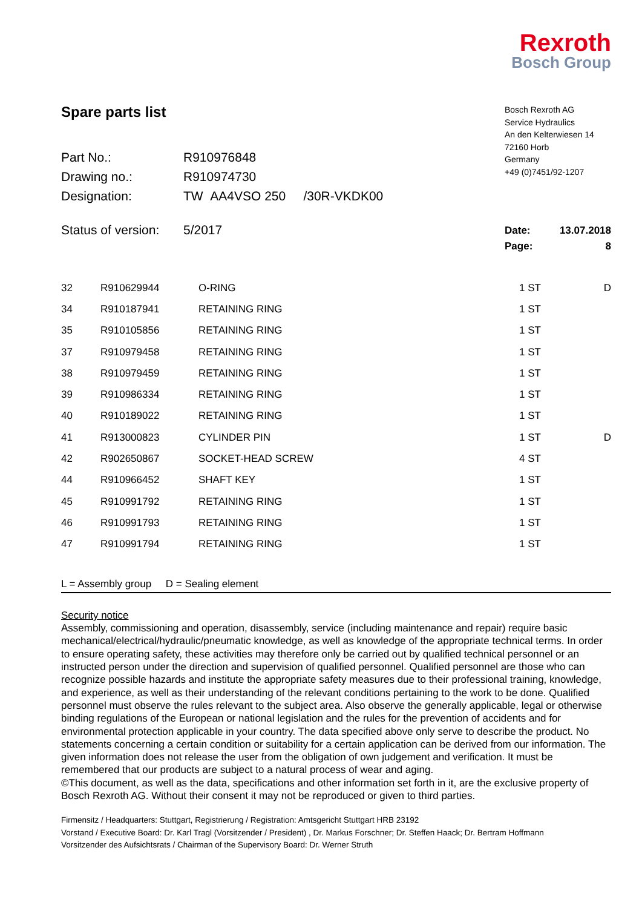Rexroth
Bosch Group
Spare parts list
| Part No.: | R910976848 |
| Drawing no.: | R910974730 |
| Designation: | TW AA4VSO 250 /30R-VKDK00 |
Bosch Rexroth AG
Service Hydraulics
An den Kelterwiesen 14
72160 Horb
Germany
+49 (0)7451/92-1207
Status of version: 5/2017
| Date: | 13.07.2018 |
| Page: | 8 |
| 32 | R910629944 | O-RING | 1 ST | D |
| 34 | R910187941 | RETAINING RING | 1 ST | |
| 35 | R910105856 | RETAINING RING | 1 ST | |
| 37 | R910979458 | RETAINING RING | 1 ST | |
| 38 | R910979459 | RETAINING RING | 1 ST | |
| 39 | R910986334 | RETAINING RING | 1 ST | |
| 40 | R910189022 | RETAINING RING | 1 ST | |
| 41 | R913000823 | CYLINDER PIN | 1 ST | D |
| 42 | R902650867 | SOCKET-HEAD SCREW | 4 ST | |
| 44 | R910966452 | SHAFT KEY | 1 ST | |
| 45 | R910991792 | RETAINING RING | 1 ST | |
| 46 | R910991793 | RETAINING RING | 1 ST | |
| 47 | R910991794 | RETAINING RING | 1 ST | |
L = Assembly group D = Sealing element
Security notice
Assembly, commissioning and operation, disassembly, service (including maintenance and repair) require basic mechanical/electrical/hydraulic/pneumatic knowledge, as well as knowledge of the appropriate technical terms. In order to ensure operating safety, these activities may therefore only be carried out by qualified technical personnel or an instructed person under the direction and supervision of qualified personnel. Qualified personnel are those who can recognize possible hazards and institute the appropriate safety measures due to their professional training, knowledge, and experience, as well as their understanding of the relevant conditions pertaining to the work to be done. Qualified personnel must observe the rules relevant to the subject area. Also observe the generally applicable, legal or otherwise binding regulations of the European or national legislation and the rules for the prevention of accidents and for environmental protection applicable in your country. The data specified above only serve to describe the product. No statements concerning a certain condition or suitability for a certain application can be derived from our information. The given information does not release the user from the obligation of own judgement and verification. It must be remembered that our products are subject to a natural process of wear and aging.
©This document, as well as the data, specifications and other information set forth in it, are the exclusive property of Bosch Rexroth AG. Without their consent it may not be reproduced or given to third parties.
Firmensitz / Headquarters: Stuttgart, Registrierung / Registration: Amtsgericht Stuttgart HRB 23192
Vorstand / Executive Board: Dr. Karl Tragl (Vorsitzender / President) , Dr. Markus Forschner; Dr. Steffen Haack; Dr. Bertram Hoffmann
Vorsitzender des Aufsichtsrats / Chairman of the Supervisory Board: Dr. Werner Struth